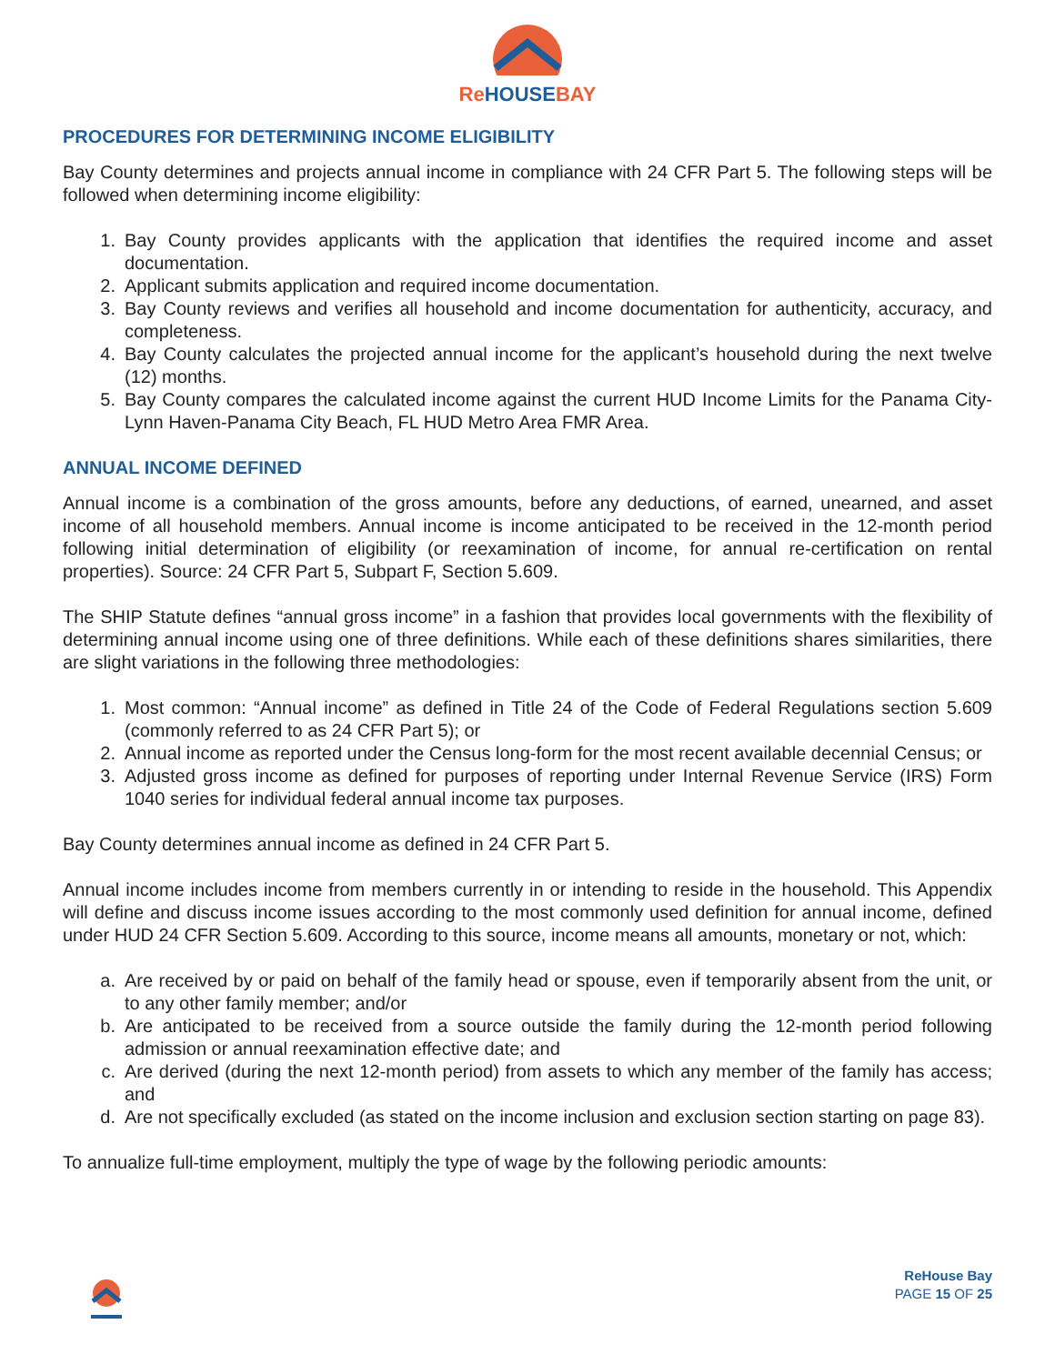Re HOUSEBAY
PROCEDURES FOR DETERMINING INCOME ELIGIBILITY
Bay County determines and projects annual income in compliance with 24 CFR Part 5. The following steps will be followed when determining income eligibility:
1. Bay County provides applicants with the application that identifies the required income and asset documentation.
2. Applicant submits application and required income documentation.
3. Bay County reviews and verifies all household and income documentation for authenticity, accuracy, and completeness.
4. Bay County calculates the projected annual income for the applicant’s household during the next twelve (12) months.
5. Bay County compares the calculated income against the current HUD Income Limits for the Panama City-Lynn Haven-Panama City Beach, FL HUD Metro Area FMR Area.
ANNUAL INCOME DEFINED
Annual income is a combination of the gross amounts, before any deductions, of earned, unearned, and asset income of all household members. Annual income is income anticipated to be received in the 12-month period following initial determination of eligibility (or reexamination of income, for annual re-certification on rental properties). Source: 24 CFR Part 5, Subpart F, Section 5.609.
The SHIP Statute defines “annual gross income” in a fashion that provides local governments with the flexibility of determining annual income using one of three definitions. While each of these definitions shares similarities, there are slight variations in the following three methodologies:
1. Most common: “Annual income” as defined in Title 24 of the Code of Federal Regulations section 5.609 (commonly referred to as 24 CFR Part 5); or
2. Annual income as reported under the Census long-form for the most recent available decennial Census; or
3. Adjusted gross income as defined for purposes of reporting under Internal Revenue Service (IRS) Form 1040 series for individual federal annual income tax purposes.
Bay County determines annual income as defined in 24 CFR Part 5.
Annual income includes income from members currently in or intending to reside in the household. This Appendix will define and discuss income issues according to the most commonly used definition for annual income, defined under HUD 24 CFR Section 5.609. According to this source, income means all amounts, monetary or not, which:
a. Are received by or paid on behalf of the family head or spouse, even if temporarily absent from the unit, or to any other family member; and/or
b. Are anticipated to be received from a source outside the family during the 12-month period following admission or annual reexamination effective date; and
c. Are derived (during the next 12-month period) from assets to which any member of the family has access; and
d. Are not specifically excluded (as stated on the income inclusion and exclusion section starting on page 83).
To annualize full-time employment, multiply the type of wage by the following periodic amounts:
ReHouse Bay
PAGE 15 OF 25